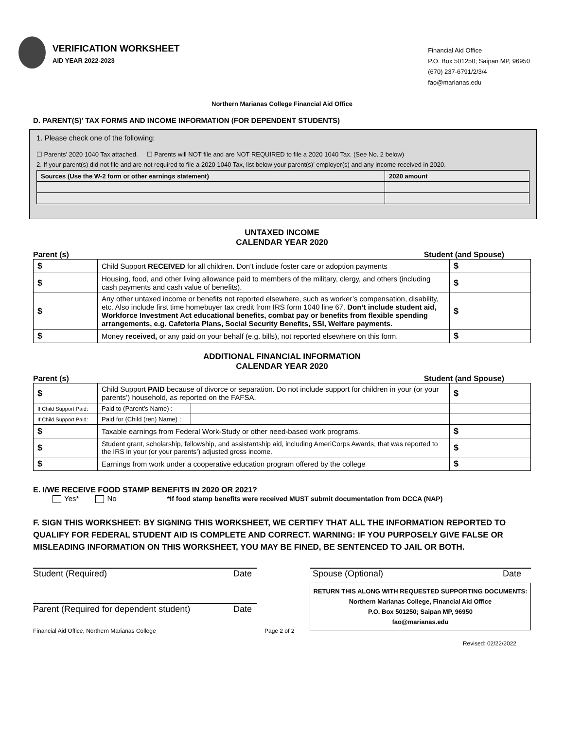VERIFICATION WORKSHEET
AID YEAR 2022-2023
Financial Aid Office
P.O. Box 501250; Saipan MP, 96950
(670) 237-6791/2/3/4
fao@marianas.edu
Northern Marianas College Financial Aid Office
D. PARENT(S)’ TAX FORMS AND INCOME INFORMATION (FOR DEPENDENT STUDENTS)
1. Please check one of the following:
☐ Parents’ 2020 1040 Tax attached. ☐ Parents will NOT file and are NOT REQUIRED to file a 2020 1040 Tax. (See No. 2 below)
2. If your parent(s) did not file and are not required to file a 2020 1040 Tax, list below your parent(s)’ employer(s) and any income received in 2020.
| Sources (Use the W-2 form or other earnings statement) | 2020 amount |
UNTAXED INCOME
CALENDAR YEAR 2020
Parent (s) Student (and Spouse)
| $ | Child Support RECEIVED for all children. Don’t include foster care or adoption payments | $ |
| $ | Housing, food, and other living allowance paid to members of the military, clergy, and others (including cash payments and cash value of benefits). | $ |
| $ | Any other untaxed income or benefits not reported elsewhere, such as worker’s compensation, disability, etc. Also include first time homebuyer tax credit from IRS form 1040 line 67. Don’t include student aid, Workforce Investment Act educational benefits, combat pay or benefits from flexible spending arrangements, e.g. Cafeteria Plans, Social Security Benefits, SSI, Welfare payments. | $ |
| $ | Money received, or any paid on your behalf (e.g. bills), not reported elsewhere on this form. | $ |
ADDITIONAL FINANCIAL INFORMATION
CALENDAR YEAR 2020
Parent (s) Student (and Spouse)
| $ | Child Support PAID because of divorce or separation. Do not include support for children in your (or your parents’) household, as reported on the FAFSA. | | $ |
| If Child Support Paid: | Paid to (Parent’s Name) : | | |
| If Child Support Paid: | Paid for (Child (ren) Name) : | | |
| $ | Taxable earnings from Federal Work-Study or other need-based work programs. | | $ |
| $ | Student grant, scholarship, fellowship, and assistantship aid, including AmeriCorps Awards, that was reported to the IRS in your (or your parents’) adjusted gross income. | | $ |
| $ | Earnings from work under a cooperative education program offered by the college | | $ |
E. I/WE RECEIVE FOOD STAMP BENEFITS IN 2020 OR 2021?
Yes* No *If food stamp benefits were received MUST submit documentation from DCCA (NAP)
F. SIGN THIS WORKSHEET: BY SIGNING THIS WORKSHEET, WE CERTIFY THAT ALL THE INFORMATION REPORTED TO QUALIFY FOR FEDERAL STUDENT AID IS COMPLETE AND CORRECT. WARNING: IF YOU PURPOSELY GIVE FALSE OR MISLEADING INFORMATION ON THIS WORKSHEET, YOU MAY BE FINED, BE SENTENCED TO JAIL OR BOTH.
Student (Required) Date
Parent (Required for dependent student) Date
Spouse (Optional) Date
RETURN THIS ALONG WITH REQUESTED SUPPORTING DOCUMENTS:
Northern Marianas College, Financial Aid Office
P.O. Box 501250; Saipan MP, 96950
fao@marianas.edu
Financial Aid Office, Northern Marianas College Page 2 of 2
Revised: 02/22/2022